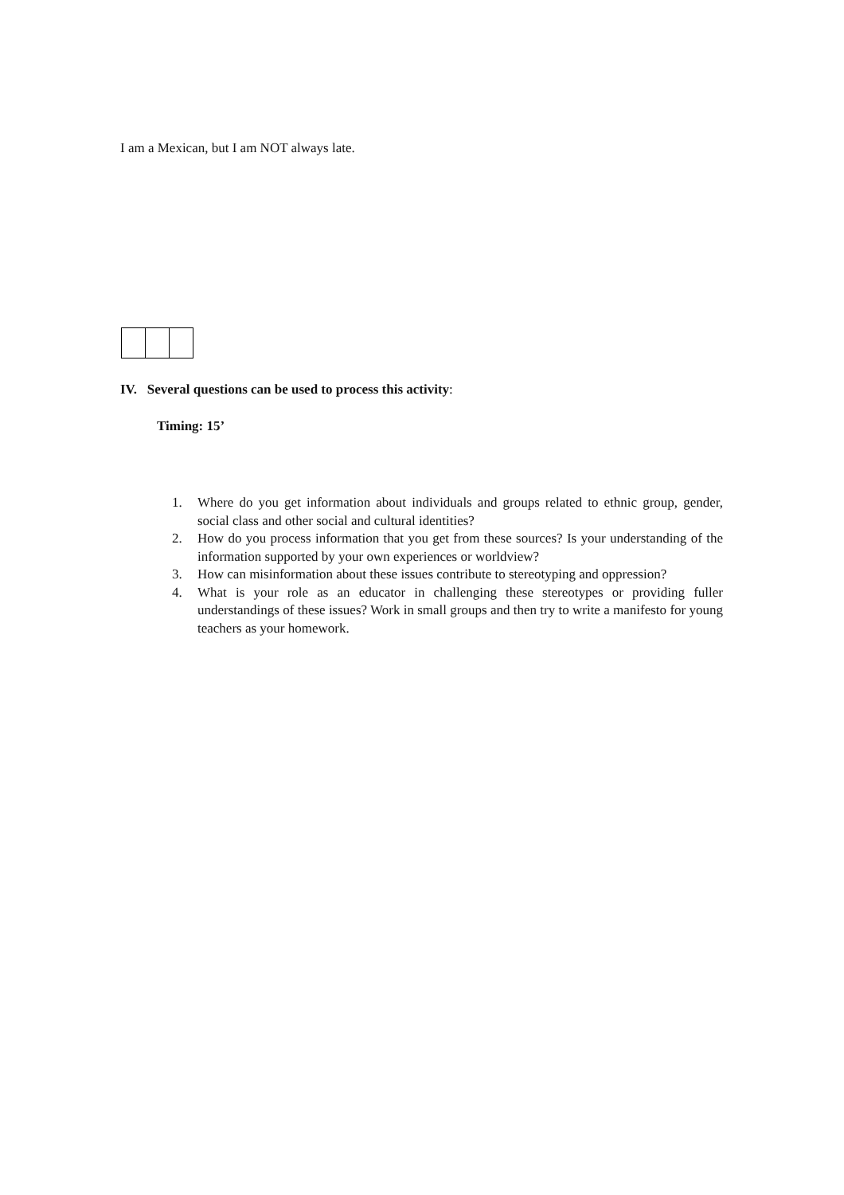I am a Mexican, but I am NOT always late.
IV. Several questions can be used to process this activity:
Timing: 15’
1. Where do you get information about individuals and groups related to ethnic group, gender, social class and other social and cultural identities?
2. How do you process information that you get from these sources? Is your understanding of the information supported by your own experiences or worldview?
3. How can misinformation about these issues contribute to stereotyping and oppression?
4. What is your role as an educator in challenging these stereotypes or providing fuller understandings of these issues? Work in small groups and then try to write a manifesto for young teachers as your homework.